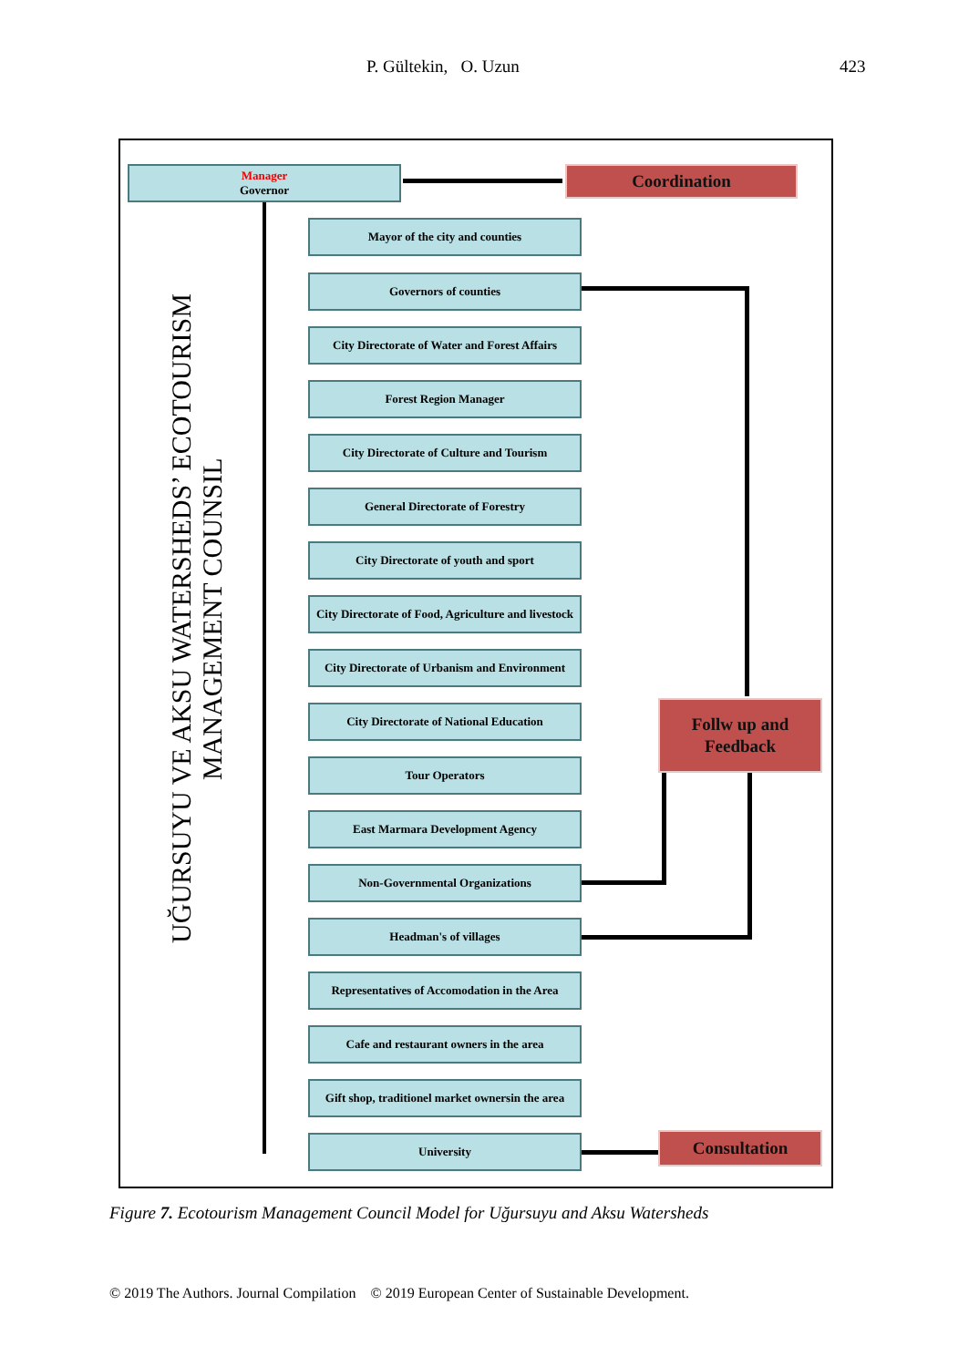P. Gültekin, O. Uzun 423
UĞURSUYU VE AKSU WATERSHEDS’ ECOTOURISM
MANAGEMENT COUNSIL
Manager
Governor
Coordination
Mayor of the city and counties
Governors of counties
City Directorate of Water and Forest Affairs
Forest Region Manager
City Directorate of Culture and Tourism
General Directorate of Forestry
City Directorate of youth and sport
City Directorate of Food, Agriculture and livestock
City Directorate of Urbanism and Environment
City Directorate of National Education
Tour Operators
East Marmara Development Agency
Non-Governmental Organizations
Headman's of villages
Representatives of Accomodation in the Area
Cafe and restaurant owners in the area
Gift shop, traditionel market ownersin the area
University
Follw up and
Feedback
Consultation
Figure 7. Ecotourism Management Council Model for Uğursuyu and Aksu Watersheds
© 2019 The Authors. Journal Compilation © 2019 European Center of Sustainable Development.